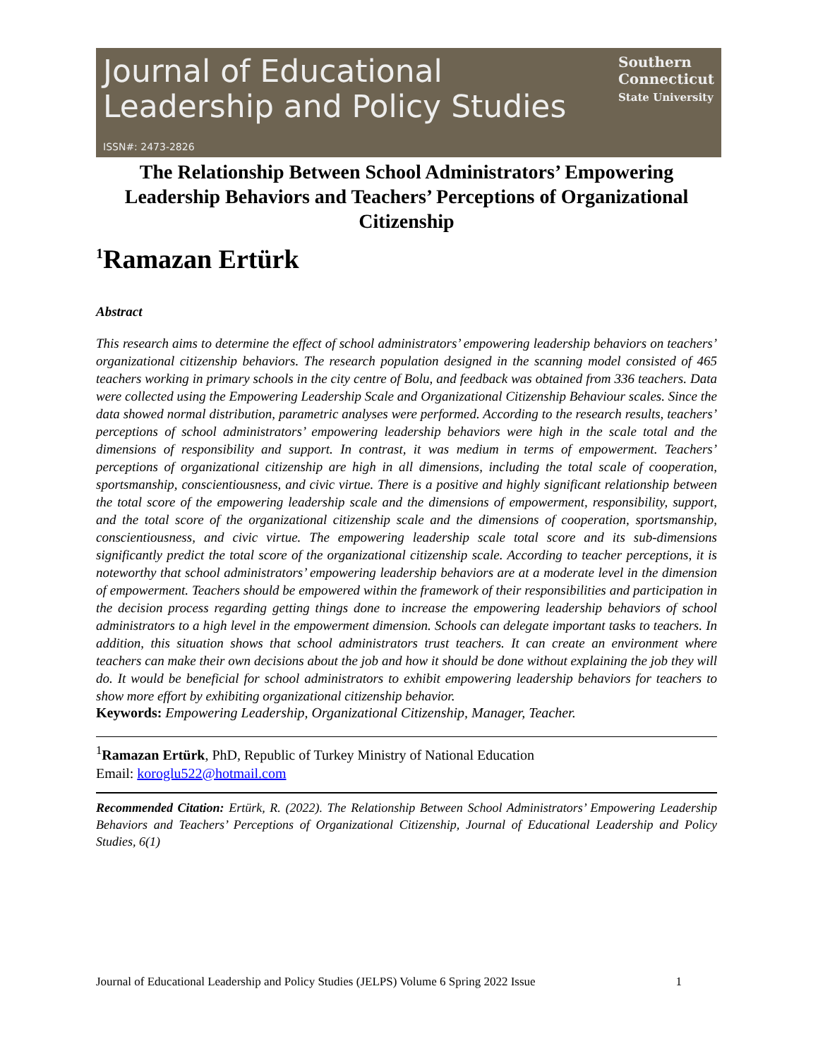Journal of Educational
Leadership and Policy Studies
Southern
Connecticut
State University
ISSN#: 2473-2826
The Relationship Between School Administrators’ Empowering Leadership Behaviors and Teachers’ Perceptions of Organizational Citizenship
<sup>1</sup> Ramazan Ertürk
Abstract
This research aims to determine the effect of school administrators’ empowering leadership behaviors on teachers’ organizational citizenship behaviors. The research population designed in the scanning model consisted of 465 teachers working in primary schools in the city centre of Bolu, and feedback was obtained from 336 teachers. Data were collected using the Empowering Leadership Scale and Organizational Citizenship Behaviour scales. Since the data showed normal distribution, parametric analyses were performed. According to the research results, teachers’ perceptions of school administrators’ empowering leadership behaviors were high in the scale total and the dimensions of responsibility and support. In contrast, it was medium in terms of empowerment. Teachers’ perceptions of organizational citizenship are high in all dimensions, including the total scale of cooperation, sportsmanship, conscientiousness, and civic virtue. There is a positive and highly significant relationship between the total score of the empowering leadership scale and the dimensions of empowerment, responsibility, support, and the total score of the organizational citizenship scale and the dimensions of cooperation, sportsmanship, conscientiousness, and civic virtue. The empowering leadership scale total score and its sub-dimensions significantly predict the total score of the organizational citizenship scale. According to teacher perceptions, it is noteworthy that school administrators’ empowering leadership behaviors are at a moderate level in the dimension of empowerment. Teachers should be empowered within the framework of their responsibilities and participation in the decision process regarding getting things done to increase the empowering leadership behaviors of school administrators to a high level in the empowerment dimension. Schools can delegate important tasks to teachers. In addition, this situation shows that school administrators trust teachers. It can create an environment where teachers can make their own decisions about the job and how it should be done without explaining the job they will do. It would be beneficial for school administrators to exhibit empowering leadership behaviors for teachers to show more effort by exhibiting organizational citizenship behavior.
Keywords: Empowering Leadership, Organizational Citizenship, Manager, Teacher.
<sup>1</sup> Ramazan Ertürk, PhD, Republic of Turkey Ministry of National Education
Email: koroglu522@hotmail.com
Recommended Citation: Ertürk, R. (2022). The Relationship Between School Administrators’ Empowering Leadership Behaviors and Teachers’ Perceptions of Organizational Citizenship, Journal of Educational Leadership and Policy Studies, 6(1)
Journal of Educational Leadership and Policy Studies (JELPS) Volume 6 Spring 2022 Issue 1